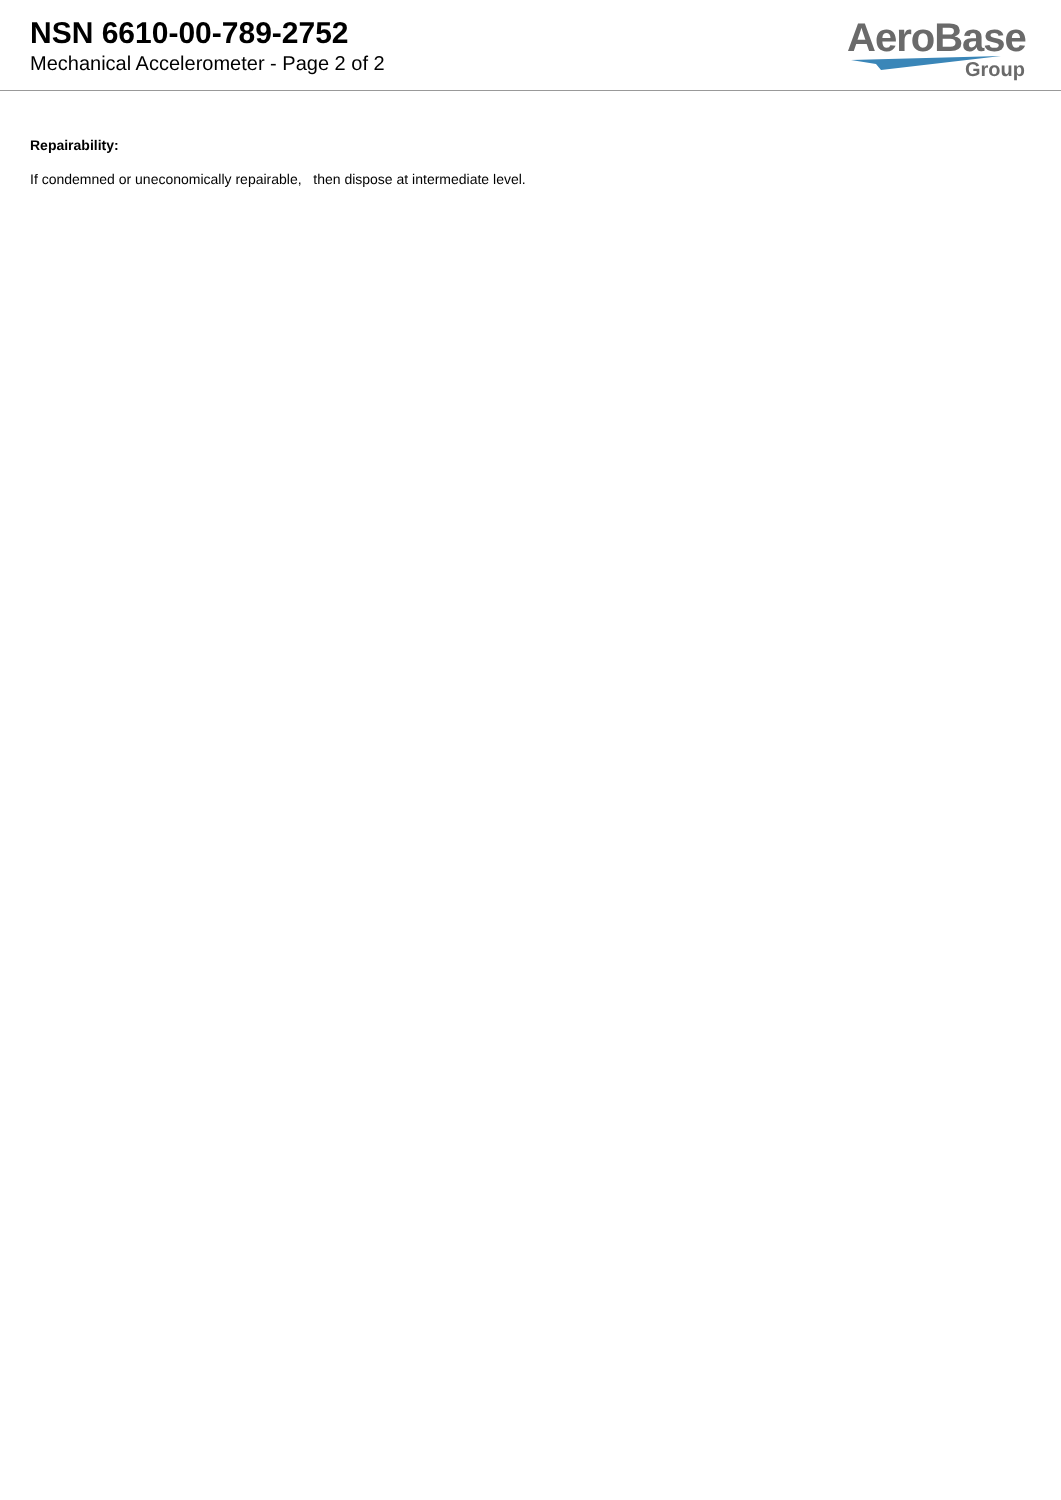NSN 6610-00-789-2752
Mechanical Accelerometer - Page 2 of 2
AeroBase
Group
Repairability:
If condemned or uneconomically repairable, then dispose at intermediate level.